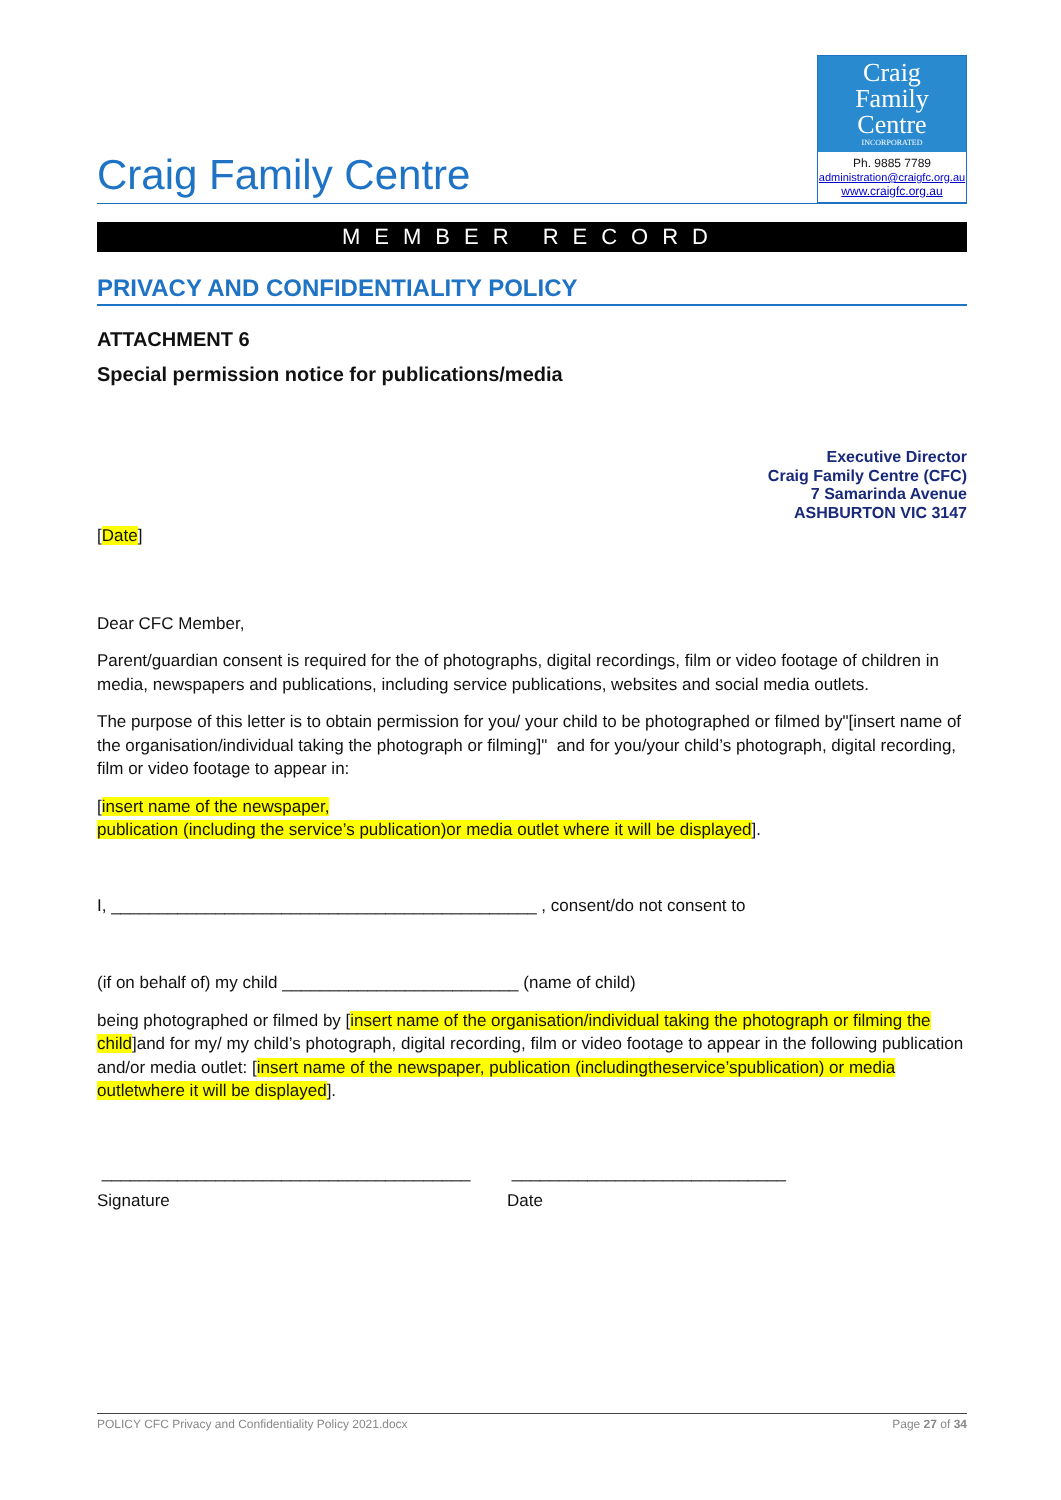Craig Family Centre
Craig
Family
Centre
INCORPORATED
Ph. 9885 7789
administration@craigfc.org.au
www.craigfc.org.au
MEMBER RECORD
PRIVACY AND CONFIDENTIALITY POLICY
ATTACHMENT 6
Special permission notice for publications/media
Executive Director
Craig Family Centre (CFC)
7 Samarinda Avenue
ASHBURTON VIC 3147
[Date]
Dear CFC Member,
Parent/guardian consent is required for the of photographs, digital recordings, film or video footage of children in media, newspapers and publications, including service publications, websites and social media outlets.
The purpose of this letter is to obtain permission for you/ your child to be photographed or filmed by"[insert name of the organisation/individual taking the photograph or filming]" and for you/your child’s photograph, digital recording, film or video footage to appear in:
[insert name of the newspaper,
publication (including the service’s publication)or media outlet where it will be displayed].
I, _____________________________________________ , consent/do not consent to
(if on behalf of) my child _________________________ (name of child)
being photographed or filmed by [insert name of the organisation/individual taking the photograph or filming the child]and for my/ my child’s photograph, digital recording, film or video footage to appear in the following publication and/or media outlet: [insert name of the newspaper, publication (includingtheservice’spublication) or media outletwhere it will be displayed].
_______________________________________
Signature
_____________________________
Date
POLICY CFC Privacy and Confidentiality Policy 2021.docx Page 27 of 34